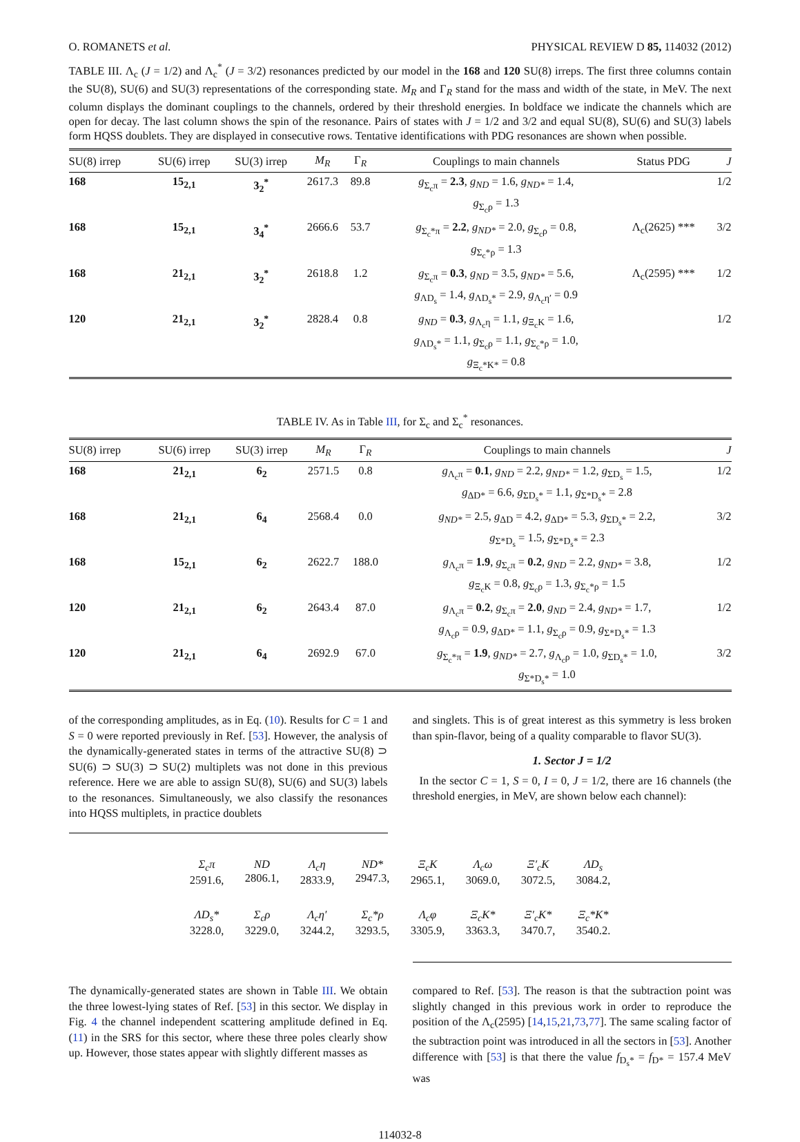O. ROMANETS et al. PHYSICAL REVIEW D 85, 114032 (2012)
TABLE III. Λ<sub>c</sub> (J = 1/2) and Λ<sub>c</sub><sup>*</sup> (J = 3/2) resonances predicted by our model in the 168 and 120 SU(8) irreps. The first three columns contain the SU(8), SU(6) and SU(3) representations of the corresponding state. M<sub>R</sub> and Γ<sub>R</sub> stand for the mass and width of the state, in MeV. The next column displays the dominant couplings to the channels, ordered by their threshold energies. In boldface we indicate the channels which are open for decay. The last column shows the spin of the resonance. Pairs of states with J = 1/2 and 3/2 and equal SU(8), SU(6) and SU(3) labels form HQSS doublets. They are displayed in consecutive rows. Tentative identifications with PDG resonances are shown when possible.
| SU(8) irrep | SU(6) irrep | SU(3) irrep | M<sub>R</sub> | Γ<sub>R</sub> | Couplings to main channels | Status PDG | J |
| --- | --- | --- | --- | --- | --- | --- | --- |
| 168 | 15<sub>2,1</sub> | 3<sub>2</sub><sup>*</sup> | 2617.3 | 89.8 | g<sub>Σ<sub>c</sub>π</sub> = 2.3 , g<sub>ND</sub> = 1.6, g<sub>ND*</sub> = 1.4, g<sub>Σ<sub>c</sub>ρ</sub> = 1.3 | | 1/2 |
| 168 | 15<sub>2,1</sub> | 3<sub>4</sub><sup>*</sup> | 2666.6 | 53.7 | g<sub>Σ<sub>c</sub>*π</sub> = 2.2 , g<sub>ND*</sub> = 2.0, g<sub>Σ<sub>c</sub>ρ</sub> = 0.8, g<sub>Σ<sub>c</sub>*ρ</sub> = 1.3 | Λ<sub>c</sub>(2625) *** | 3/2 |
| 168 | 21<sub>2,1</sub> | 3<sub>2</sub><sup>*</sup> | 2618.8 | 1.2 | g<sub>Σ<sub>c</sub>π</sub> = 0.3 , g<sub>ND</sub> = 3.5, g<sub>ND*</sub> = 5.6, g<sub>ΛD<sub>s</sub></sub> = 1.4, g<sub>ΛD<sub>s</sub>*</sub> = 2.9, g<sub>Λ<sub>c</sub>η′</sub> = 0.9 | Λ<sub>c</sub>(2595) *** | 1/2 |
| 120 | 21<sub>2,1</sub> | 3<sub>2</sub><sup>*</sup> | 2828.4 | 0.8 | g<sub>ND</sub> = 0.3 , g<sub>Λ<sub>c</sub>η</sub> = 1.1, g<sub>Ξ<sub>c</sub>K</sub> = 1.6, g<sub>ΛD<sub>s</sub>*</sub> = 1.1, g<sub>Σ<sub>c</sub>ρ</sub> = 1.1, g<sub>Σ<sub>c</sub>*ρ</sub> = 1.0, g<sub>Ξ<sub>c</sub>*K*</sub> = 0.8 | | 1/2 |
TABLE IV. As in Table III, for Σ<sub>c</sub> and Σ<sub>c</sub><sup>*</sup> resonances.
| SU(8) irrep | SU(6) irrep | SU(3) irrep | M<sub>R</sub> | Γ<sub>R</sub> | Couplings to main channels | J |
| --- | --- | --- | --- | --- | --- | --- |
| 168 | 21<sub>2,1</sub> | 6<sub>2</sub> | 2571.5 | 0.8 | g<sub>Λ<sub>c</sub>π</sub> = 0.1 , g<sub>ND</sub> = 2.2, g<sub>ND*</sub> = 1.2, g<sub>ΣD<sub>s</sub></sub> = 1.5, g<sub>ΔD*</sub> = 6.6, g<sub>ΣD<sub>s</sub>*</sub> = 1.1, g<sub>Σ*D<sub>s</sub>*</sub> = 2.8 | 1/2 |
| 168 | 21<sub>2,1</sub> | 6<sub>4</sub> | 2568.4 | 0.0 | g<sub>ND*</sub> = 2.5, g<sub>ΔD</sub> = 4.2, g<sub>ΔD*</sub> = 5.3, g<sub>ΣD<sub>s</sub>*</sub> = 2.2, g<sub>Σ*D<sub>s</sub></sub> = 1.5, g<sub>Σ*D<sub>s</sub>*</sub> = 2.3 | 3/2 |
| 168 | 15<sub>2,1</sub> | 6<sub>2</sub> | 2622.7 | 188.0 | g<sub>Λ<sub>c</sub>π</sub> = 1.9 , g<sub>Σ<sub>c</sub>π</sub> = 0.2 , g<sub>ND</sub> = 2.2, g<sub>ND*</sub> = 3.8, g<sub>Ξ<sub>c</sub>K</sub> = 0.8, g<sub>Σ<sub>c</sub>ρ</sub> = 1.3, g<sub>Σ<sub>c</sub>*ρ</sub> = 1.5 | 1/2 |
| 120 | 21<sub>2,1</sub> | 6<sub>2</sub> | 2643.4 | 87.0 | g<sub>Λ<sub>c</sub>π</sub> = 0.2 , g<sub>Σ<sub>c</sub>π</sub> = 2.0 , g<sub>ND</sub> = 2.4, g<sub>ND*</sub> = 1.7, g<sub>Λ<sub>c</sub>ρ</sub> = 0.9, g<sub>ΔD*</sub> = 1.1, g<sub>Σ<sub>c</sub>ρ</sub> = 0.9, g<sub>Σ*D<sub>s</sub>*</sub> = 1.3 | 1/2 |
| 120 | 21<sub>2,1</sub> | 6<sub>4</sub> | 2692.9 | 67.0 | g<sub>Σ<sub>c</sub>*π</sub> = 1.9 , g<sub>ND*</sub> = 2.7, g<sub>Λ<sub>c</sub>ρ</sub> = 1.0, g<sub>ΣD<sub>s</sub>*</sub> = 1.0, g<sub>Σ*D<sub>s</sub>*</sub> = 1.0 | 3/2 |
of the corresponding amplitudes, as in Eq. (10). Results for C = 1 and S = 0 were reported previously in Ref. [53]. However, the analysis of the dynamically-generated states in terms of the attractive SU(8) ⊃ SU(6) ⊃ SU(3) ⊃ SU(2) multiplets was not done in this previous reference. Here we are able to assign SU(8), SU(6) and SU(3) labels to the resonances. Simultaneously, we also classify the resonances into HQSS multiplets, in practice doublets
and singlets. This is of great interest as this symmetry is less broken than spin-flavor, being of a quality comparable to flavor SU(3).
1. Sector J = 1/2
In the sector C = 1, S = 0, I = 0, J = 1/2, there are 16 channels (the threshold energies, in MeV, are shown below each channel):
Σ<sub>c</sub>π
2591.6,
ND
2806.1,
Λ<sub>c</sub>η
2833.9,
ND*
2947.3,
Ξ<sub>c</sub>K
2965.1,
Λ<sub>c</sub>ω
3069.0,
Ξ′<sub>c</sub>K
3072.5,
ΛD<sub>s</sub>
3084.2,
ΛD<sub>s</sub>*
3228.0,
Σ<sub>c</sub>ρ
3229.0,
Λ<sub>c</sub>η′
3244.2,
Σ<sub>c</sub>*ρ
3293.5,
Λ<sub>c</sub>φ
3305.9,
Ξ<sub>c</sub>K*
3363.3,
Ξ′<sub>c</sub>K*
3470.7,
Ξ<sub>c</sub>*K*
3540.2.
The dynamically-generated states are shown in Table III. We obtain the three lowest-lying states of Ref. [53] in this sector. We display in Fig. 4 the channel independent scattering amplitude defined in Eq. (11) in the SRS for this sector, where these three poles clearly show up. However, those states appear with slightly different masses as
compared to Ref. [53]. The reason is that the subtraction point was slightly changed in this previous work in order to reproduce the position of the Λ<sub>c</sub>(2595) [14,15,21,73,77]. The same scaling factor of the subtraction point was introduced in all the sectors in [53]. Another difference with [53] is that there the value f<sub>D<sub>s</sub>*</sub> = f<sub>D*</sub> = 157.4 MeV was
114032-8